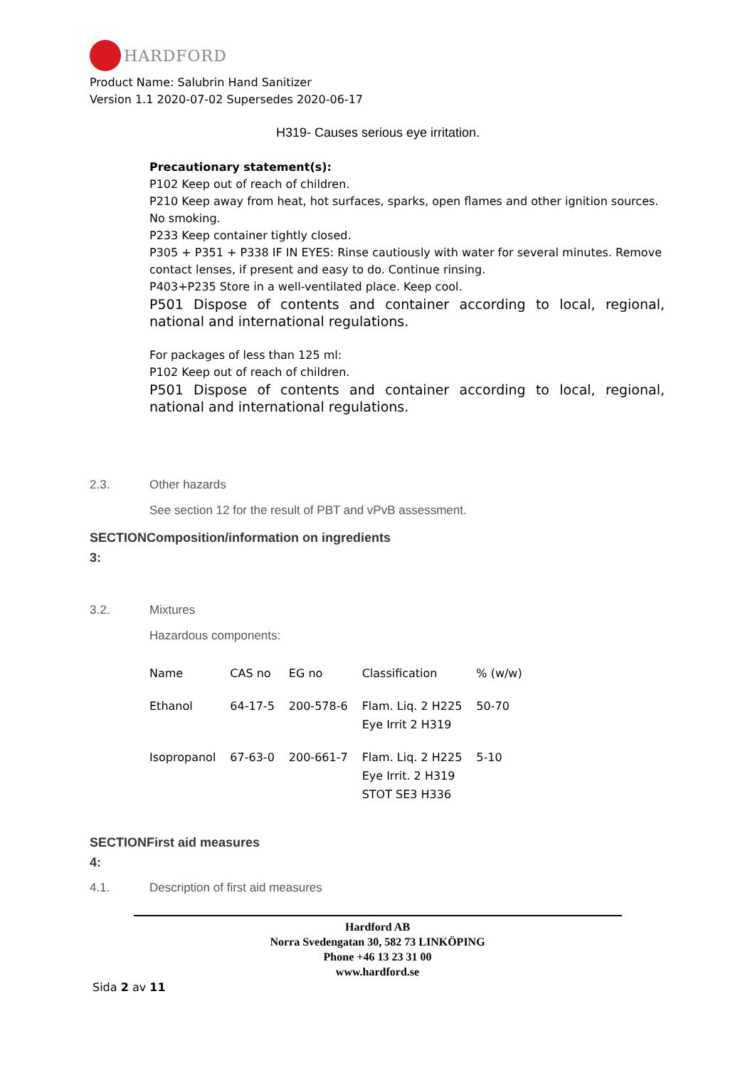HARDFORD
Product Name: Salubrin Hand Sanitizer
Version 1.1 2020-07-02 Supersedes 2020-06-17
H319- Causes serious eye irritation.
Precautionary statement(s):
P102 Keep out of reach of children.
P210 Keep away from heat, hot surfaces, sparks, open flames and other ignition sources. No smoking.
P233 Keep container tightly closed.
P305 + P351 + P338 IF IN EYES: Rinse cautiously with water for several minutes. Remove contact lenses, if present and easy to do. Continue rinsing.
P403+P235 Store in a well-ventilated place. Keep cool.
P501 Dispose of contents and container according to local, regional, national and international regulations.
For packages of less than 125 ml:
P102 Keep out of reach of children.
P501 Dispose of contents and container according to local, regional, national and international regulations.
2.3. Other hazards
See section 12 for the result of PBT and vPvB assessment.
SECTIONComposition/information on ingredients
3:
3.2. Mixtures
Hazardous components:
| Name | CAS no | EG no | Classification | % (w/w) |
| --- | --- | --- | --- | --- |
| Ethanol | 64-17-5 | 200-578-6 | Flam. Liq. 2 H225 Eye Irrit 2 H319 | 50-70 |
| Isopropanol | 67-63-0 | 200-661-7 | Flam. Liq. 2 H225 Eye Irrit. 2 H319 STOT SE3 H336 | 5-10 |
SECTIONFirst aid measures
4:
4.1. Description of first aid measures
Hardford AB
Norra Svedengatan 30, 582 73 LINKÖPING
Phone +46 13 23 31 00
www.hardford.se
Sida 2 av 11